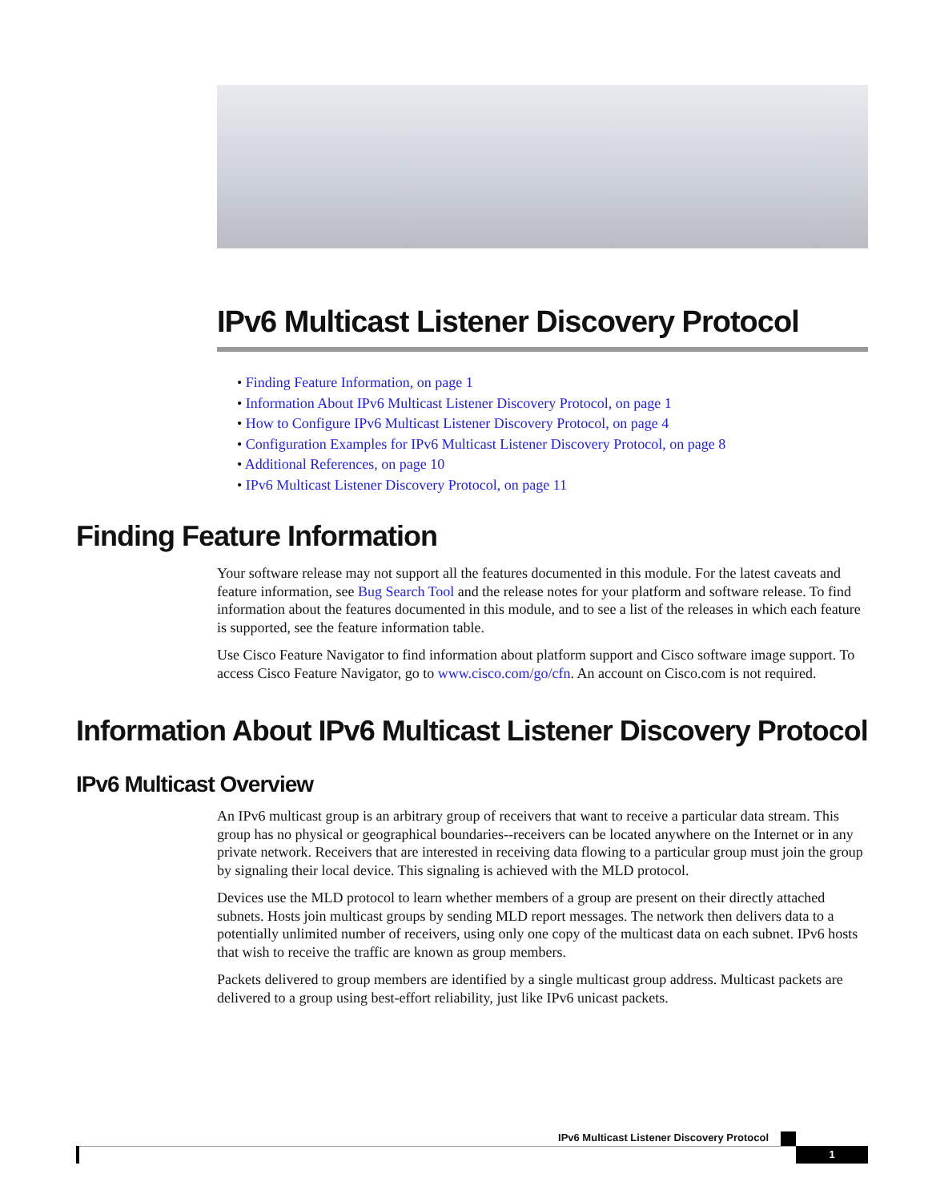IPv6 Multicast Listener Discovery Protocol
• Finding Feature Information, on page 1
• Information About IPv6 Multicast Listener Discovery Protocol, on page 1
• How to Configure IPv6 Multicast Listener Discovery Protocol, on page 4
• Configuration Examples for IPv6 Multicast Listener Discovery Protocol, on page 8
• Additional References, on page 10
• IPv6 Multicast Listener Discovery Protocol, on page 11
Finding Feature Information
Your software release may not support all the features documented in this module. For the latest caveats and feature information, see Bug Search Tool and the release notes for your platform and software release. To find information about the features documented in this module, and to see a list of the releases in which each feature is supported, see the feature information table.
Use Cisco Feature Navigator to find information about platform support and Cisco software image support. To access Cisco Feature Navigator, go to www.cisco.com/go/cfn. An account on Cisco.com is not required.
Information About IPv6 Multicast Listener Discovery Protocol
IPv6 Multicast Overview
An IPv6 multicast group is an arbitrary group of receivers that want to receive a particular data stream. This group has no physical or geographical boundaries--receivers can be located anywhere on the Internet or in any private network. Receivers that are interested in receiving data flowing to a particular group must join the group by signaling their local device. This signaling is achieved with the MLD protocol.
Devices use the MLD protocol to learn whether members of a group are present on their directly attached subnets. Hosts join multicast groups by sending MLD report messages. The network then delivers data to a potentially unlimited number of receivers, using only one copy of the multicast data on each subnet. IPv6 hosts that wish to receive the traffic are known as group members.
Packets delivered to group members are identified by a single multicast group address. Multicast packets are delivered to a group using best-effort reliability, just like IPv6 unicast packets.
IPv6 Multicast Listener Discovery Protocol
1